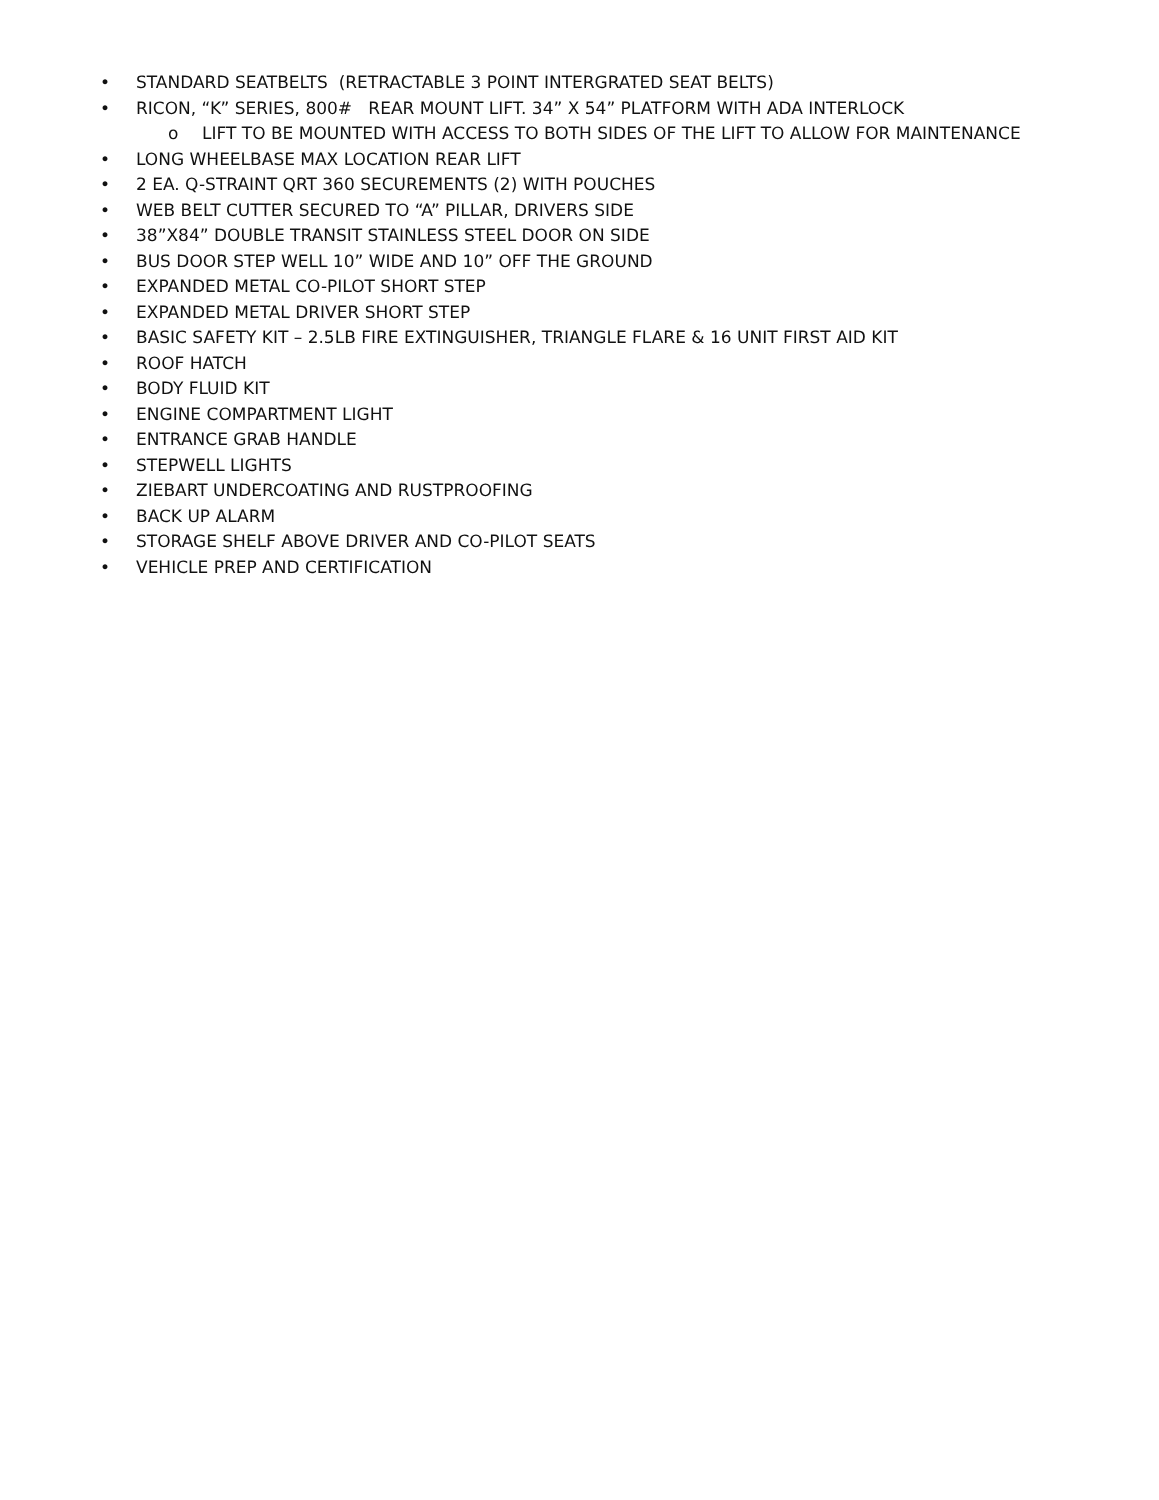• STANDARD SEATBELTS (RETRACTABLE 3 POINT INTERGRATED SEAT BELTS)
• RICON, “K” SERIES, 800# REAR MOUNT LIFT. 34” X 54” PLATFORM WITH ADA INTERLOCK
o LIFT TO BE MOUNTED WITH ACCESS TO BOTH SIDES OF THE LIFT TO ALLOW FOR MAINTENANCE
• LONG WHEELBASE MAX LOCATION REAR LIFT
• 2 EA. Q-STRAINT QRT 360 SECUREMENTS (2) WITH POUCHES
• WEB BELT CUTTER SECURED TO “A” PILLAR, DRIVERS SIDE
• 38”X84” DOUBLE TRANSIT STAINLESS STEEL DOOR ON SIDE
• BUS DOOR STEP WELL 10” WIDE AND 10” OFF THE GROUND
• EXPANDED METAL CO-PILOT SHORT STEP
• EXPANDED METAL DRIVER SHORT STEP
• BASIC SAFETY KIT – 2.5LB FIRE EXTINGUISHER, TRIANGLE FLARE & 16 UNIT FIRST AID KIT
• ROOF HATCH
• BODY FLUID KIT
• ENGINE COMPARTMENT LIGHT
• ENTRANCE GRAB HANDLE
• STEPWELL LIGHTS
• ZIEBART UNDERCOATING AND RUSTPROOFING
• BACK UP ALARM
• STORAGE SHELF ABOVE DRIVER AND CO-PILOT SEATS
• VEHICLE PREP AND CERTIFICATION